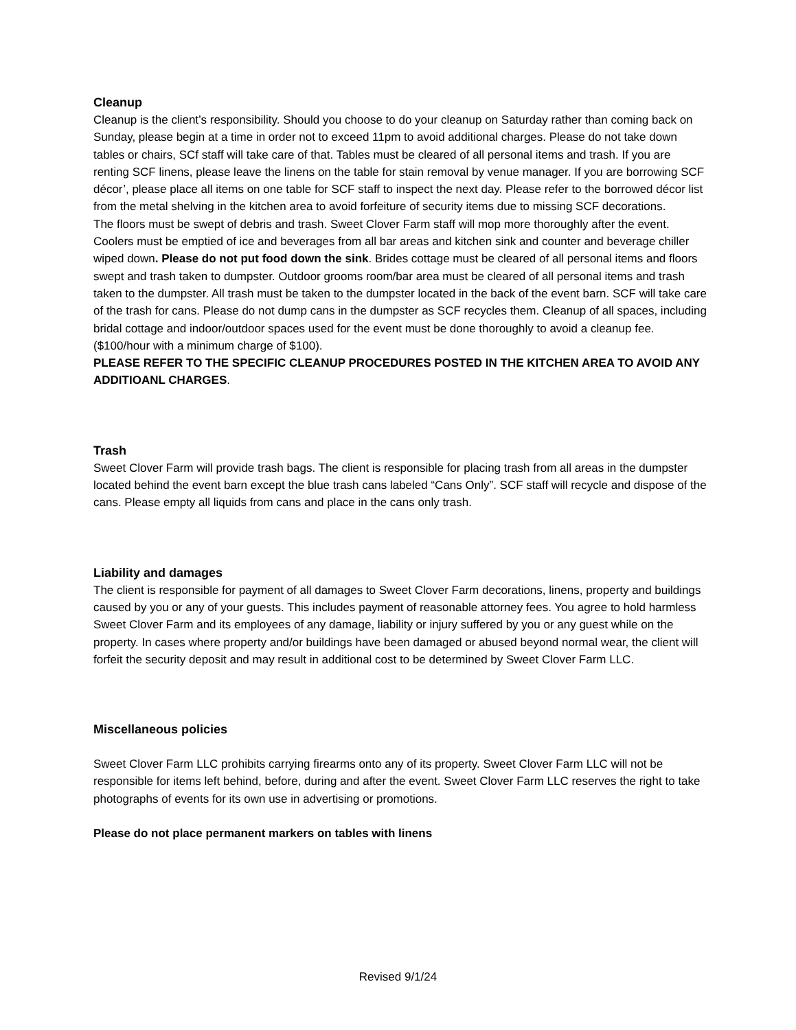Cleanup
Cleanup is the client’s responsibility. Should you choose to do your cleanup on Saturday rather than coming back on Sunday, please begin at a time in order not to exceed 11pm to avoid additional charges. Please do not take down tables or chairs, SCf staff will take care of that. Tables must be cleared of all personal items and trash. If you are renting SCF linens, please leave the linens on the table for stain removal by venue manager. If you are borrowing SCF décor’, please place all items on one table for SCF staff to inspect the next day. Please refer to the borrowed décor list from the metal shelving in the kitchen area to avoid forfeiture of security items due to missing SCF decorations.
The floors must be swept of debris and trash. Sweet Clover Farm staff will mop more thoroughly after the event. Coolers must be emptied of ice and beverages from all bar areas and kitchen sink and counter and beverage chiller wiped down. Please do not put food down the sink. Brides cottage must be cleared of all personal items and floors swept and trash taken to dumpster. Outdoor grooms room/bar area must be cleared of all personal items and trash taken to the dumpster. All trash must be taken to the dumpster located in the back of the event barn. SCF will take care of the trash for cans. Please do not dump cans in the dumpster as SCF recycles them. Cleanup of all spaces, including bridal cottage and indoor/outdoor spaces used for the event must be done thoroughly to avoid a cleanup fee. ($100/hour with a minimum charge of $100).
PLEASE REFER TO THE SPECIFIC CLEANUP PROCEDURES POSTED IN THE KITCHEN AREA TO AVOID ANY ADDITIOANL CHARGES.
Trash
Sweet Clover Farm will provide trash bags. The client is responsible for placing trash from all areas in the dumpster located behind the event barn except the blue trash cans labeled “Cans Only”. SCF staff will recycle and dispose of the cans. Please empty all liquids from cans and place in the cans only trash.
Liability and damages
The client is responsible for payment of all damages to Sweet Clover Farm decorations, linens, property and buildings caused by you or any of your guests. This includes payment of reasonable attorney fees. You agree to hold harmless Sweet Clover Farm and its employees of any damage, liability or injury suffered by you or any guest while on the property. In cases where property and/or buildings have been damaged or abused beyond normal wear, the client will forfeit the security deposit and may result in additional cost to be determined by Sweet Clover Farm LLC.
Miscellaneous policies
Sweet Clover Farm LLC prohibits carrying firearms onto any of its property. Sweet Clover Farm LLC will not be responsible for items left behind, before, during and after the event. Sweet Clover Farm LLC reserves the right to take photographs of events for its own use in advertising or promotions.
Please do not place permanent markers on tables with linens
Revised 9/1/24